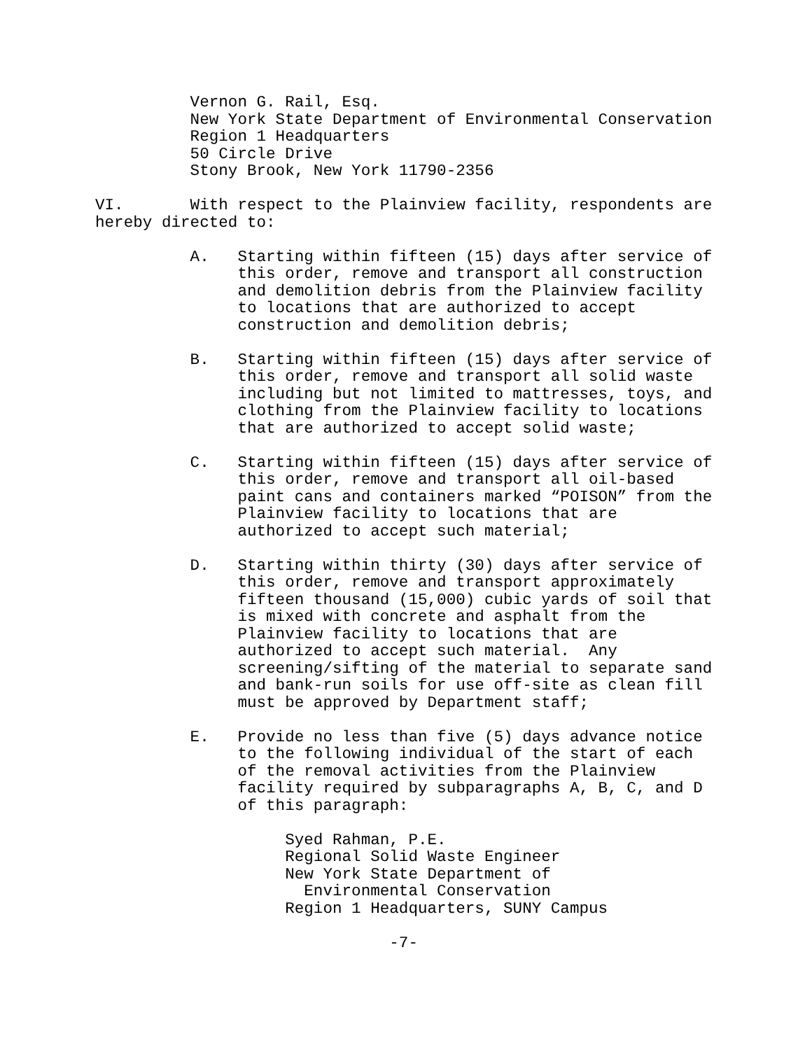Vernon G. Rail, Esq.
          New York State Department of Environmental Conservation
          Region 1 Headquarters
          50 Circle Drive
          Stony Brook, New York 11790-2356

VI.       With respect to the Plainview facility, respondents are
hereby directed to:

          A.   Starting within fifteen (15) days after service of
               this order, remove and transport all construction
               and demolition debris from the Plainview facility
               to locations that are authorized to accept
               construction and demolition debris;

          B.   Starting within fifteen (15) days after service of
               this order, remove and transport all solid waste
               including but not limited to mattresses, toys, and
               clothing from the Plainview facility to locations
               that are authorized to accept solid waste;

          C.   Starting within fifteen (15) days after service of
               this order, remove and transport all oil-based
               paint cans and containers marked “POISON” from the
               Plainview facility to locations that are
               authorized to accept such material;

          D.   Starting within thirty (30) days after service of
               this order, remove and transport approximately
               fifteen thousand (15,000) cubic yards of soil that
               is mixed with concrete and asphalt from the
               Plainview facility to locations that are
               authorized to accept such material.  Any
               screening/sifting of the material to separate sand
               and bank-run soils for use off-site as clean fill
               must be approved by Department staff;

          E.   Provide no less than five (5) days advance notice
               to the following individual of the start of each
               of the removal activities from the Plainview
               facility required by subparagraphs A, B, C, and D
               of this paragraph:

                    Syed Rahman, P.E.
                    Regional Solid Waste Engineer
                    New York State Department of
                      Environmental Conservation
                    Region 1 Headquarters, SUNY Campus

                               -7-